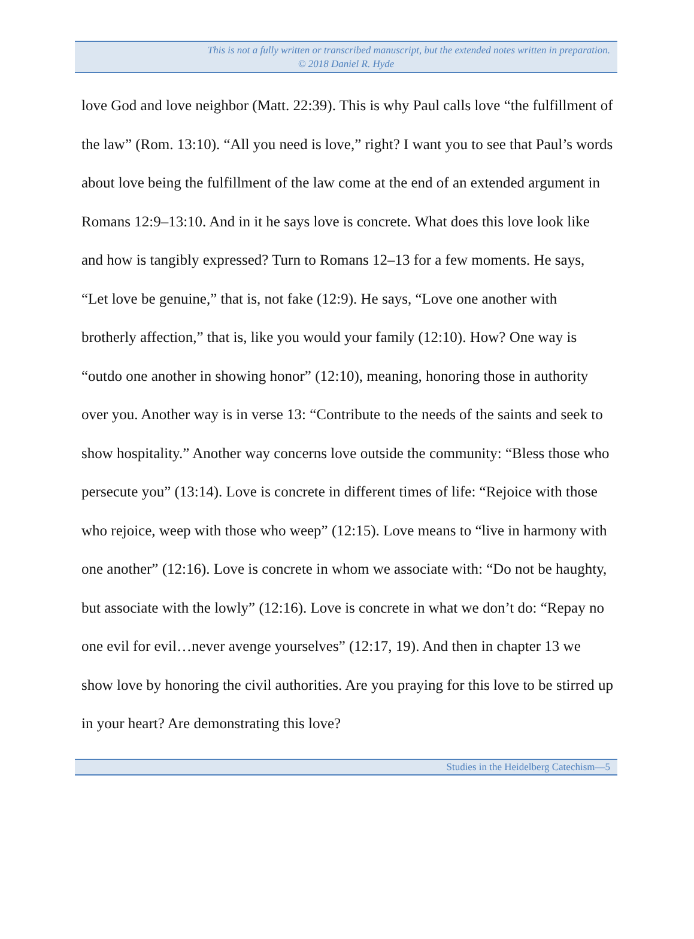This is not a fully written or transcribed manuscript, but the extended notes written in preparation.
© 2018 Daniel R. Hyde
love God and love neighbor (Matt. 22:39). This is why Paul calls love “the fulfillment of the law” (Rom. 13:10). “All you need is love,” right? I want you to see that Paul’s words about love being the fulfillment of the law come at the end of an extended argument in Romans 12:9–13:10. And in it he says love is concrete. What does this love look like and how is tangibly expressed? Turn to Romans 12–13 for a few moments. He says, “Let love be genuine,” that is, not fake (12:9). He says, “Love one another with brotherly affection,” that is, like you would your family (12:10). How? One way is “outdo one another in showing honor” (12:10), meaning, honoring those in authority over you. Another way is in verse 13: “Contribute to the needs of the saints and seek to show hospitality.” Another way concerns love outside the community: “Bless those who persecute you” (13:14). Love is concrete in different times of life: “Rejoice with those who rejoice, weep with those who weep” (12:15). Love means to “live in harmony with one another” (12:16). Love is concrete in whom we associate with: “Do not be haughty, but associate with the lowly” (12:16). Love is concrete in what we don’t do: “Repay no one evil for evil…never avenge yourselves” (12:17, 19). And then in chapter 13 we show love by honoring the civil authorities. Are you praying for this love to be stirred up in your heart? Are demonstrating this love?
Studies in the Heidelberg Catechism—5